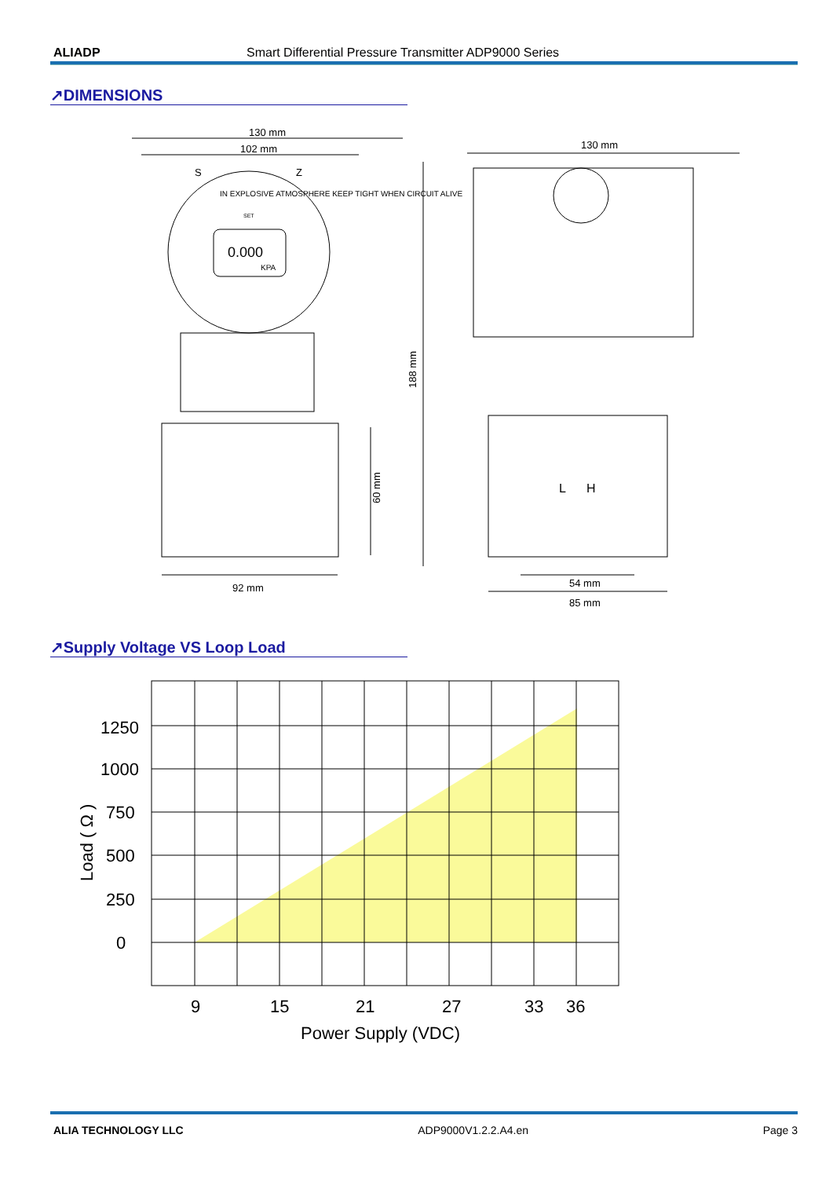ALIADP Smart Differential Pressure Transmitter ADP9000 Series
↗DIMENSIONS
130 mm
102 mm
130 mm
S
Z
0.000
KPA
SET
IN EXPLOSIVE ATMOSPHERE KEEP TIGHT WHEN CIRCUIT ALIVE
188 mm
60 mm
L
H
92 mm
54 mm
85 mm
↗Supply Voltage VS Loop Load
1250
1000
750
500
250
0
Load ( Ω )
9
15
21
27
33
36
Power Supply (VDC)
ALIA TECHNOLOGY LLC ADP9000V1.2.2.A4.en Page 3